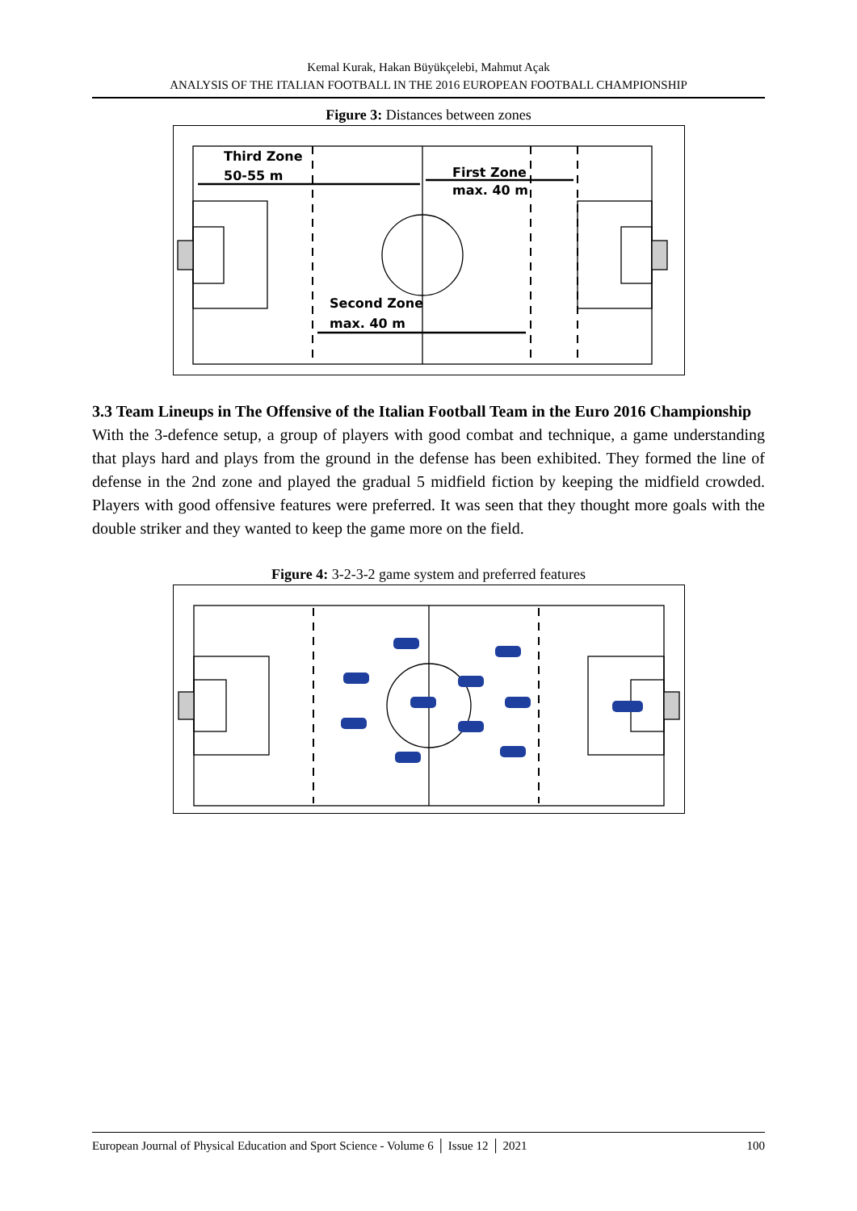Kemal Kurak, Hakan Büyükçelebi, Mahmut Açak
ANALYSIS OF THE ITALIAN FOOTBALL IN THE 2016 EUROPEAN FOOTBALL CHAMPIONSHIP
Figure 3: Distances between zones
Third Zone
50-55 m
First Zone
max. 40 m
Second Zone
max. 40 m
3.3 Team Lineups in The Offensive of the Italian Football Team in the Euro 2016 Championship
With the 3-defence setup, a group of players with good combat and technique, a game understanding that plays hard and plays from the ground in the defense has been exhibited. They formed the line of defense in the 2nd zone and played the gradual 5 midfield fiction by keeping the midfield crowded. Players with good offensive features were preferred. It was seen that they thought more goals with the double striker and they wanted to keep the game more on the field.
Figure 4: 3-2-3-2 game system and preferred features
European Journal of Physical Education and Sport Science - Volume 6 │ Issue 12 │ 2021 100